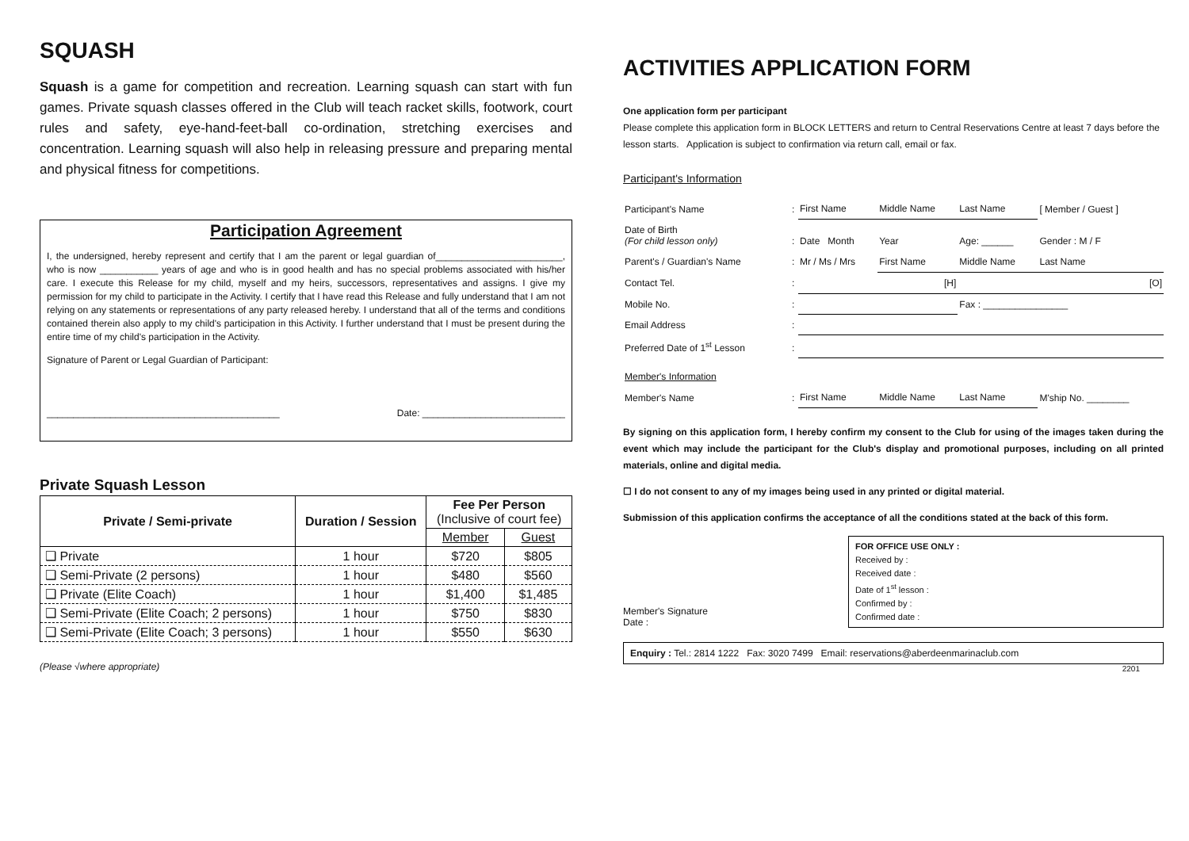SQUASH
Squash is a game for competition and recreation. Learning squash can start with fun games. Private squash classes offered in the Club will teach racket skills, footwork, court rules and safety, eye-hand-feet-ball co-ordination, stretching exercises and concentration. Learning squash will also help in releasing pressure and preparing mental and physical fitness for competitions.
Participation Agreement
I, the undersigned, hereby represent and certify that I am the parent or legal guardian of________________________, who is now ___________ years of age and who is in good health and has no special problems associated with his/her care. I execute this Release for my child, myself and my heirs, successors, representatives and assigns. I give my permission for my child to participate in the Activity. I certify that I have read this Release and fully understand that I am not relying on any statements or representations of any party released hereby. I understand that all of the terms and conditions contained therein also apply to my child's participation in this Activity. I further understand that I must be present during the entire time of my child's participation in the Activity.
Signature of Parent or Legal Guardian of Participant:
____________________________________________ Date: ___________________________
Private Squash Lesson
| Private / Semi-private | Duration / Session | Fee Per Person (Inclusive of court fee) | |
| --- | --- | --- | --- |
| | | Member | Guest |
| ❑ Private | 1 hour | $720 | $805 |
| ❑ Semi-Private (2 persons) | 1 hour | $480 | $560 |
| ❑ Private (Elite Coach) | 1 hour | $1,400 | $1,485 |
| ❑ Semi-Private (Elite Coach; 2 persons) | 1 hour | $750 | $830 |
| ❑ Semi-Private (Elite Coach; 3 persons) | 1 hour | $550 | $630 |
(Please √where appropriate)
ACTIVITIES APPLICATION FORM
One application form per participant
Please complete this application form in BLOCK LETTERS and return to Central Reservations Centre at least 7 days before the lesson starts. Application is subject to confirmation via return call, email or fax.
Participant's Information
| Participant's Name | : | First Name | Middle Name | Last Name | [ Member / Guest ] |
| Date of Birth (For child lesson only) | : | Date Month | Year | Age: ______ | Gender : M / F |
| Parent's / Guardian's Name | : | Mr / Ms / Mrs | First Name | Middle Name | Last Name |
| Contact Tel. | : | [H] | | [O] | |
| Mobile No. | : | | | Fax : ________________ | |
| Email Address | : | | | | |
| Preferred Date of 1<sup>st</sup> Lesson | : | | | | |
| Member's Information | | | | | |
| Member's Name | : | First Name | Middle Name | Last Name | M'ship No. ________ |
By signing on this application form, I hereby confirm my consent to the Club for using of the images taken during the event which may include the participant for the Club's display and promotional purposes, including on all printed materials, online and digital media.
☐ I do not consent to any of my images being used in any printed or digital material.
Submission of this application confirms the acceptance of all the conditions stated at the back of this form.
Member's Signature
Date :
FOR OFFICE USE ONLY :
Received by :
Received date :
Date of 1<sup>st</sup> lesson :
Confirmed by :
Confirmed date :
Enquiry : Tel.: 2814 1222 Fax: 3020 7499 Email: reservations@aberdeenmarinaclub.com
2201